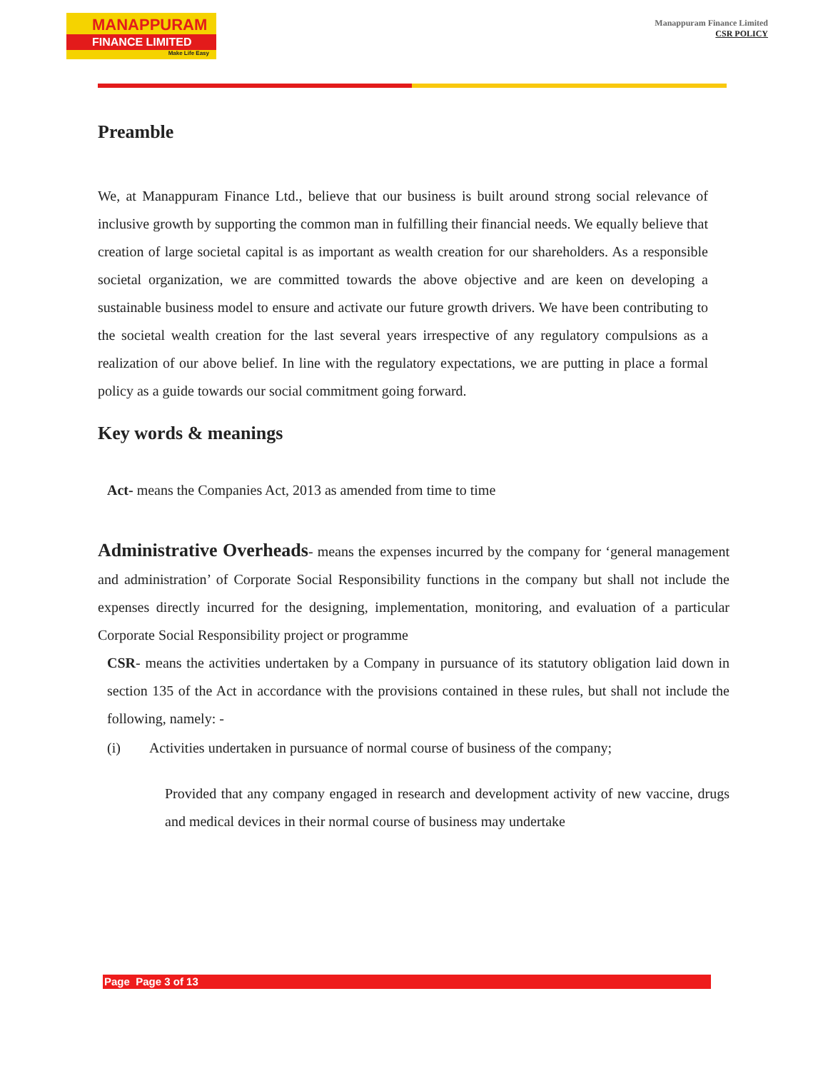MANAPPURAM
FINANCE LIMITED
Make Life Easy
Manappuram Finance Limited
CSR POLICY
Preamble
We, at Manappuram Finance Ltd., believe that our business is built around strong social relevance of inclusive growth by supporting the common man in fulfilling their financial needs. We equally believe that creation of large societal capital is as important as wealth creation for our shareholders. As a responsible societal organization, we are committed towards the above objective and are keen on developing a sustainable business model to ensure and activate our future growth drivers. We have been contributing to the societal wealth creation for the last several years irrespective of any regulatory compulsions as a realization of our above belief. In line with the regulatory expectations, we are putting in place a formal policy as a guide towards our social commitment going forward.
Key words & meanings
Act- means the Companies Act, 2013 as amended from time to time
Administrative Overheads- means the expenses incurred by the company for ‘general management and administration’ of Corporate Social Responsibility functions in the company but shall not include the expenses directly incurred for the designing, implementation, monitoring, and evaluation of a particular Corporate Social Responsibility project or programme
CSR- means the activities undertaken by a Company in pursuance of its statutory obligation laid down in section 135 of the Act in accordance with the provisions contained in these rules, but shall not include the following, namely: -
(i) Activities undertaken in pursuance of normal course of business of the company;
Provided that any company engaged in research and development activity of new vaccine, drugs and medical devices in their normal course of business may undertake
Page Page 3 of 13